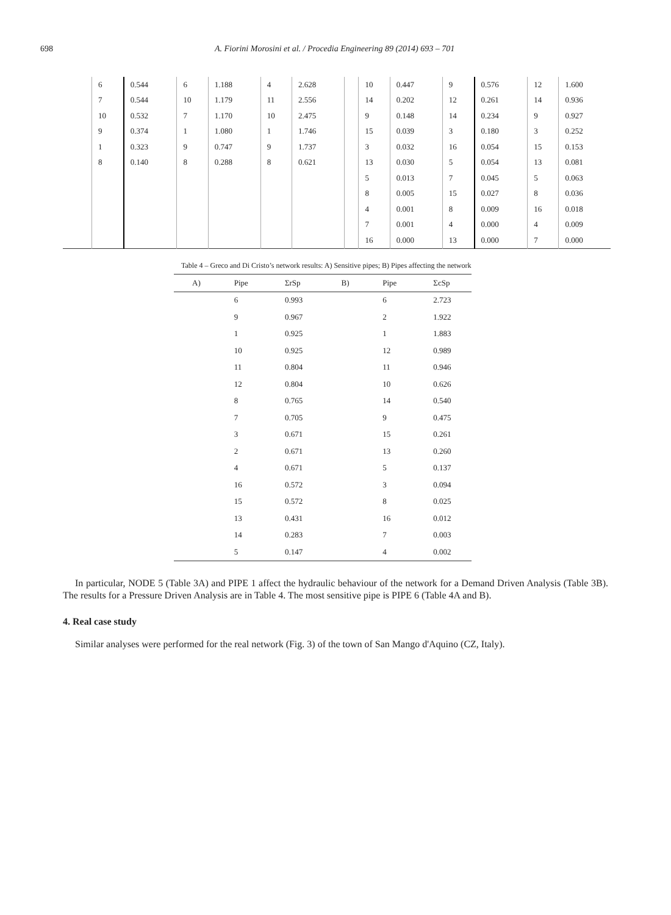698 A. Fiorini Morosini et al. / Procedia Engineering 89 (2014) 693 – 701
| | 6 | 0.544 | 6 | 1.188 | 4 | 2.628 | | 10 | 0.447 | 9 | 0.576 | 12 | 1.600 |
| | 7 | 0.544 | 10 | 1.179 | 11 | 2.556 | | 14 | 0.202 | 12 | 0.261 | 14 | 0.936 |
| | 10 | 0.532 | 7 | 1.170 | 10 | 2.475 | | 9 | 0.148 | 14 | 0.234 | 9 | 0.927 |
| | 9 | 0.374 | 1 | 1.080 | 1 | 1.746 | | 15 | 0.039 | 3 | 0.180 | 3 | 0.252 |
| | 1 | 0.323 | 9 | 0.747 | 9 | 1.737 | | 3 | 0.032 | 16 | 0.054 | 15 | 0.153 |
| | 8 | 0.140 | 8 | 0.288 | 8 | 0.621 | | 13 | 0.030 | 5 | 0.054 | 13 | 0.081 |
| | | | | | | | | 5 | 0.013 | 7 | 0.045 | 5 | 0.063 |
| | | | | | | | | 8 | 0.005 | 15 | 0.027 | 8 | 0.036 |
| | | | | | | | | 4 | 0.001 | 8 | 0.009 | 16 | 0.018 |
| | | | | | | | | 7 | 0.001 | 4 | 0.000 | 4 | 0.009 |
| | | | | | | | | 16 | 0.000 | 13 | 0.000 | 7 | 0.000 |
Table 4 – Greco and Di Cristo’s network results: A) Sensitive pipes; B) Pipes affecting the network
| A) | Pipe | ΣrSp | B) | Pipe | ΣcSp |
| --- | --- | --- | --- | --- | --- |
| | 6 | 0.993 | | 6 | 2.723 |
| | 9 | 0.967 | | 2 | 1.922 |
| | 1 | 0.925 | | 1 | 1.883 |
| | 10 | 0.925 | | 12 | 0.989 |
| | 11 | 0.804 | | 11 | 0.946 |
| | 12 | 0.804 | | 10 | 0.626 |
| | 8 | 0.765 | | 14 | 0.540 |
| | 7 | 0.705 | | 9 | 0.475 |
| | 3 | 0.671 | | 15 | 0.261 |
| | 2 | 0.671 | | 13 | 0.260 |
| | 4 | 0.671 | | 5 | 0.137 |
| | 16 | 0.572 | | 3 | 0.094 |
| | 15 | 0.572 | | 8 | 0.025 |
| | 13 | 0.431 | | 16 | 0.012 |
| | 14 | 0.283 | | 7 | 0.003 |
| | 5 | 0.147 | | 4 | 0.002 |
In particular, NODE 5 (Table 3A) and PIPE 1 affect the hydraulic behaviour of the network for a Demand Driven Analysis (Table 3B). The results for a Pressure Driven Analysis are in Table 4. The most sensitive pipe is PIPE 6 (Table 4A and B).
4. Real case study
Similar analyses were performed for the real network (Fig. 3) of the town of San Mango d'Aquino (CZ, Italy).